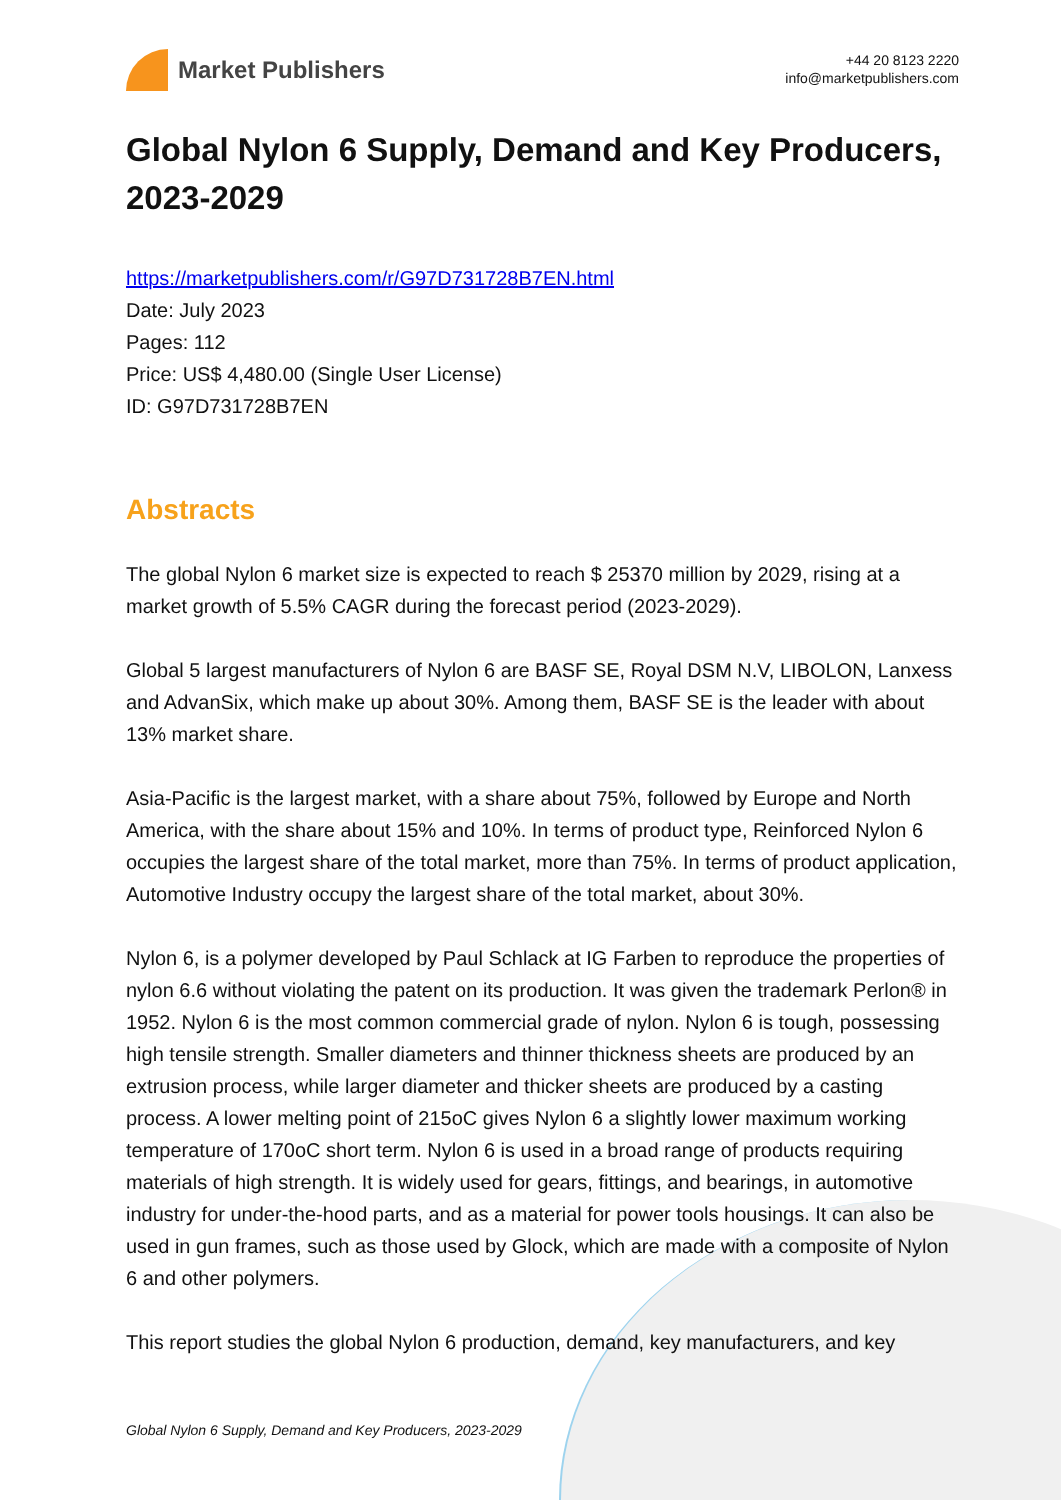Market Publishers
+44 20 8123 2220
info@marketpublishers.com
Global Nylon 6 Supply, Demand and Key Producers, 2023-2029
https://marketpublishers.com/r/G97D731728B7EN.html
Date: July 2023
Pages: 112
Price: US$ 4,480.00 (Single User License)
ID: G97D731728B7EN
Abstracts
The global Nylon 6 market size is expected to reach $ 25370 million by 2029, rising at a market growth of 5.5% CAGR during the forecast period (2023-2029).
Global 5 largest manufacturers of Nylon 6 are BASF SE, Royal DSM N.V, LIBOLON, Lanxess and AdvanSix, which make up about 30%. Among them, BASF SE is the leader with about 13% market share.
Asia-Pacific is the largest market, with a share about 75%, followed by Europe and North America, with the share about 15% and 10%. In terms of product type, Reinforced Nylon 6 occupies the largest share of the total market, more than 75%. In terms of product application, Automotive Industry occupy the largest share of the total market, about 30%.
Nylon 6, is a polymer developed by Paul Schlack at IG Farben to reproduce the properties of nylon 6.6 without violating the patent on its production. It was given the trademark Perlon® in 1952. Nylon 6 is the most common commercial grade of nylon. Nylon 6 is tough, possessing high tensile strength. Smaller diameters and thinner thickness sheets are produced by an extrusion process, while larger diameter and thicker sheets are produced by a casting process. A lower melting point of 215oC gives Nylon 6 a slightly lower maximum working temperature of 170oC short term. Nylon 6 is used in a broad range of products requiring materials of high strength. It is widely used for gears, fittings, and bearings, in automotive industry for under-the-hood parts, and as a material for power tools housings. It can also be used in gun frames, such as those used by Glock, which are made with a composite of Nylon 6 and other polymers.
This report studies the global Nylon 6 production, demand, key manufacturers, and key
Global Nylon 6 Supply, Demand and Key Producers, 2023-2029